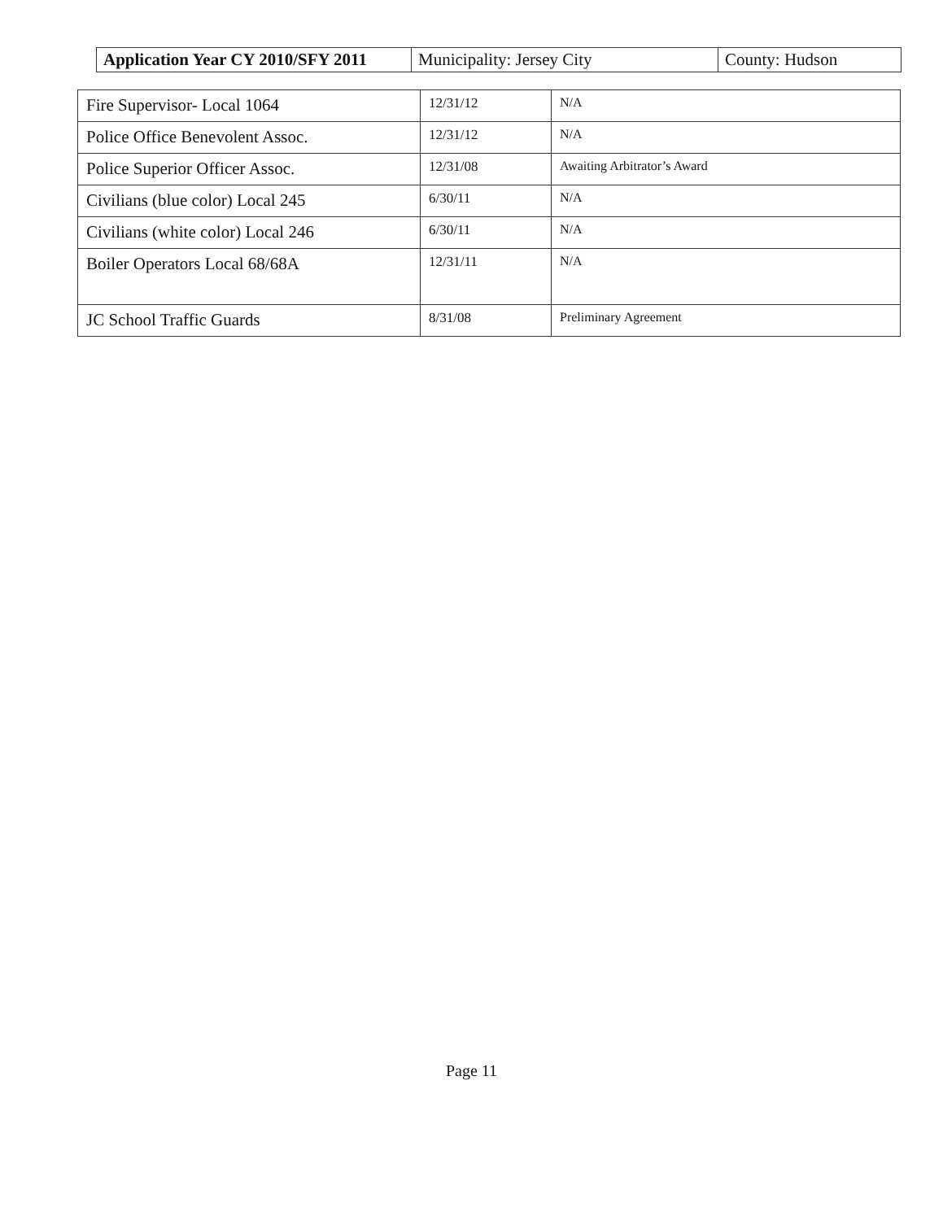| Application Year CY 2010/SFY 2011 | Municipality: Jersey City | County: Hudson |
| Fire Supervisor- Local 1064 | 12/31/12 | N/A |
| Police Office Benevolent Assoc. | 12/31/12 | N/A |
| Police Superior Officer Assoc. | 12/31/08 | Awaiting Arbitrator’s Award |
| Civilians (blue color) Local 245 | 6/30/11 | N/A |
| Civilians (white color) Local 246 | 6/30/11 | N/A |
| Boiler Operators Local 68/68A | 12/31/11 | N/A |
| JC School Traffic Guards | 8/31/08 | Preliminary Agreement |
Page 11